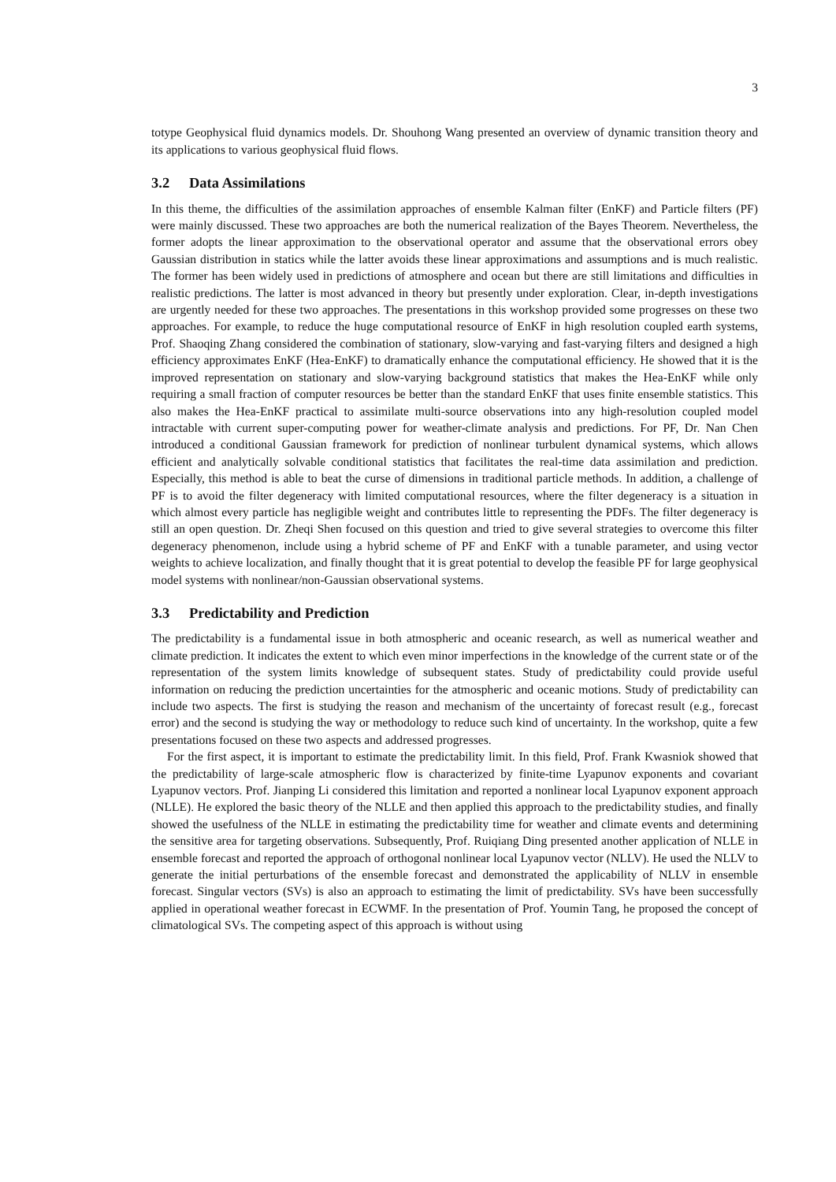3
totype Geophysical fluid dynamics models. Dr. Shouhong Wang presented an overview of dynamic transition theory and its applications to various geophysical fluid flows.
3.2 Data Assimilations
In this theme, the difficulties of the assimilation approaches of ensemble Kalman filter (EnKF) and Particle filters (PF) were mainly discussed. These two approaches are both the numerical realization of the Bayes Theorem. Nevertheless, the former adopts the linear approximation to the observational operator and assume that the observational errors obey Gaussian distribution in statics while the latter avoids these linear approximations and assumptions and is much realistic. The former has been widely used in predictions of atmosphere and ocean but there are still limitations and difficulties in realistic predictions. The latter is most advanced in theory but presently under exploration. Clear, in-depth investigations are urgently needed for these two approaches. The presentations in this workshop provided some progresses on these two approaches. For example, to reduce the huge computational resource of EnKF in high resolution coupled earth systems, Prof. Shaoqing Zhang considered the combination of stationary, slow-varying and fast-varying filters and designed a high efficiency approximates EnKF (Hea-EnKF) to dramatically enhance the computational efficiency. He showed that it is the improved representation on stationary and slow-varying background statistics that makes the Hea-EnKF while only requiring a small fraction of computer resources be better than the standard EnKF that uses finite ensemble statistics. This also makes the Hea-EnKF practical to assimilate multi-source observations into any high-resolution coupled model intractable with current super-computing power for weather-climate analysis and predictions. For PF, Dr. Nan Chen introduced a conditional Gaussian framework for prediction of nonlinear turbulent dynamical systems, which allows efficient and analytically solvable conditional statistics that facilitates the real-time data assimilation and prediction. Especially, this method is able to beat the curse of dimensions in traditional particle methods. In addition, a challenge of PF is to avoid the filter degeneracy with limited computational resources, where the filter degeneracy is a situation in which almost every particle has negligible weight and contributes little to representing the PDFs. The filter degeneracy is still an open question. Dr. Zheqi Shen focused on this question and tried to give several strategies to overcome this filter degeneracy phenomenon, include using a hybrid scheme of PF and EnKF with a tunable parameter, and using vector weights to achieve localization, and finally thought that it is great potential to develop the feasible PF for large geophysical model systems with nonlinear/non-Gaussian observational systems.
3.3 Predictability and Prediction
The predictability is a fundamental issue in both atmospheric and oceanic research, as well as numerical weather and climate prediction. It indicates the extent to which even minor imperfections in the knowledge of the current state or of the representation of the system limits knowledge of subsequent states. Study of predictability could provide useful information on reducing the prediction uncertainties for the atmospheric and oceanic motions. Study of predictability can include two aspects. The first is studying the reason and mechanism of the uncertainty of forecast result (e.g., forecast error) and the second is studying the way or methodology to reduce such kind of uncertainty. In the workshop, quite a few presentations focused on these two aspects and addressed progresses.
For the first aspect, it is important to estimate the predictability limit. In this field, Prof. Frank Kwasniok showed that the predictability of large-scale atmospheric flow is characterized by finite-time Lyapunov exponents and covariant Lyapunov vectors. Prof. Jianping Li considered this limitation and reported a nonlinear local Lyapunov exponent approach (NLLE). He explored the basic theory of the NLLE and then applied this approach to the predictability studies, and finally showed the usefulness of the NLLE in estimating the predictability time for weather and climate events and determining the sensitive area for targeting observations. Subsequently, Prof. Ruiqiang Ding presented another application of NLLE in ensemble forecast and reported the approach of orthogonal nonlinear local Lyapunov vector (NLLV). He used the NLLV to generate the initial perturbations of the ensemble forecast and demonstrated the applicability of NLLV in ensemble forecast. Singular vectors (SVs) is also an approach to estimating the limit of predictability. SVs have been successfully applied in operational weather forecast in ECWMF. In the presentation of Prof. Youmin Tang, he proposed the concept of climatological SVs. The competing aspect of this approach is without using